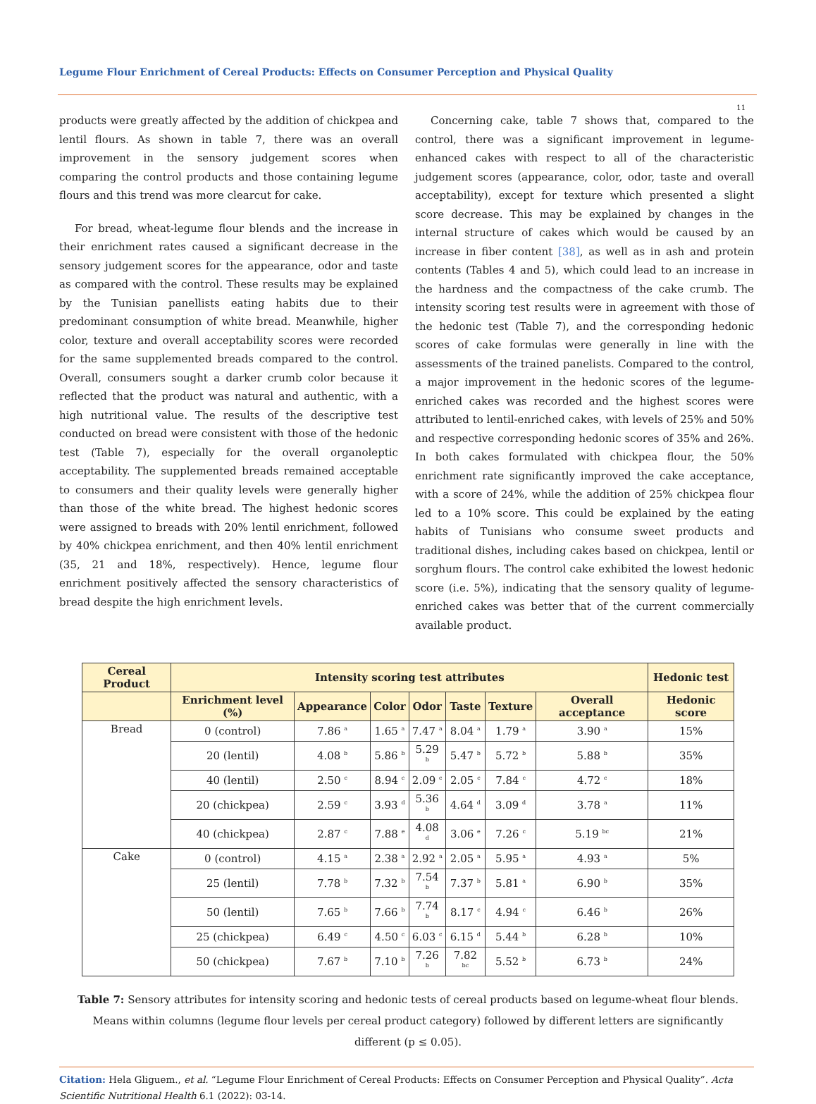Legume Flour Enrichment of Cereal Products: Effects on Consumer Perception and Physical Quality
11
products were greatly affected by the addition of chickpea and lentil flours. As shown in table 7, there was an overall improvement in the sensory judgement scores when comparing the control products and those containing legume flours and this trend was more clearcut for cake.
For bread, wheat-legume flour blends and the increase in their enrichment rates caused a significant decrease in the sensory judgement scores for the appearance, odor and taste as compared with the control. These results may be explained by the Tunisian panellists eating habits due to their predominant consumption of white bread. Meanwhile, higher color, texture and overall acceptability scores were recorded for the same supplemented breads compared to the control. Overall, consumers sought a darker crumb color because it reflected that the product was natural and authentic, with a high nutritional value. The results of the descriptive test conducted on bread were consistent with those of the hedonic test (Table 7), especially for the overall organoleptic acceptability. The supplemented breads remained acceptable to consumers and their quality levels were generally higher than those of the white bread. The highest hedonic scores were assigned to breads with 20% lentil enrichment, followed by 40% chickpea enrichment, and then 40% lentil enrichment (35, 21 and 18%, respectively). Hence, legume flour enrichment positively affected the sensory characteristics of bread despite the high enrichment levels.
Concerning cake, table 7 shows that, compared to the control, there was a significant improvement in legume-enhanced cakes with respect to all of the characteristic judgement scores (appearance, color, odor, taste and overall acceptability), except for texture which presented a slight score decrease. This may be explained by changes in the internal structure of cakes which would be caused by an increase in fiber content [38], as well as in ash and protein contents (Tables 4 and 5), which could lead to an increase in the hardness and the compactness of the cake crumb. The intensity scoring test results were in agreement with those of the hedonic test (Table 7), and the corresponding hedonic scores of cake formulas were generally in line with the assessments of the trained panelists. Compared to the control, a major improvement in the hedonic scores of the legume-enriched cakes was recorded and the highest scores were attributed to lentil-enriched cakes, with levels of 25% and 50% and respective corresponding hedonic scores of 35% and 26%. In both cakes formulated with chickpea flour, the 50% enrichment rate significantly improved the cake acceptance, with a score of 24%, while the addition of 25% chickpea flour led to a 10% score. This could be explained by the eating habits of Tunisians who consume sweet products and traditional dishes, including cakes based on chickpea, lentil or sorghum flours. The control cake exhibited the lowest hedonic score (i.e. 5%), indicating that the sensory quality of legume-enriched cakes was better that of the current commercially available product.
| Cereal Product | Intensity scoring test attributes | | | | | | | Hedonic test |
| --- | --- | --- | --- | --- | --- | --- | --- | --- |
| | Enrichment level (%) | Appearance | Color | Odor | Taste | Texture | Overall acceptance | Hedonic score |
| Bread | 0 (control) | 7.86 <sup>a</sup> | 1.65 <sup>a</sup> | 7.47 <sup>a</sup> | 8.04 <sup>a</sup> | 1.79 <sup>a</sup> | 3.90 <sup>a</sup> | 15% |
| | 20 (lentil) | 4.08 <sup>b</sup> | 5.86 <sup>b</sup> | 5.29 <sup>b</sup> | 5.47 <sup>b</sup> | 5.72 <sup>b</sup> | 5.88 <sup>b</sup> | 35% |
| | 40 (lentil) | 2.50 <sup>c</sup> | 8.94 <sup>c</sup> | 2.09 <sup>c</sup> | 2.05 <sup>c</sup> | 7.84 <sup>c</sup> | 4.72 <sup>c</sup> | 18% |
| | 20 (chickpea) | 2.59 <sup>c</sup> | 3.93 <sup>d</sup> | 5.36 <sup>b</sup> | 4.64 <sup>d</sup> | 3.09 <sup>d</sup> | 3.78 <sup>a</sup> | 11% |
| | 40 (chickpea) | 2.87 <sup>c</sup> | 7.88 <sup>e</sup> | 4.08 <sup>d</sup> | 3.06 <sup>e</sup> | 7.26 <sup>c</sup> | 5.19 <sup>bc</sup> | 21% |
| Cake | 0 (control) | 4.15 <sup>a</sup> | 2.38 <sup>a</sup> | 2.92 <sup>a</sup> | 2.05 <sup>a</sup> | 5.95 <sup>a</sup> | 4.93 <sup>a</sup> | 5% |
| | 25 (lentil) | 7.78 <sup>b</sup> | 7.32 <sup>b</sup> | 7.54 <sup>b</sup> | 7.37 <sup>b</sup> | 5.81 <sup>a</sup> | 6.90 <sup>b</sup> | 35% |
| | 50 (lentil) | 7.65 <sup>b</sup> | 7.66 <sup>b</sup> | 7.74 <sup>b</sup> | 8.17 <sup>c</sup> | 4.94 <sup>c</sup> | 6.46 <sup>b</sup> | 26% |
| | 25 (chickpea) | 6.49 <sup>c</sup> | 4.50 <sup>c</sup> | 6.03 <sup>c</sup> | 6.15 <sup>d</sup> | 5.44 <sup>b</sup> | 6.28 <sup>b</sup> | 10% |
| | 50 (chickpea) | 7.67 <sup>b</sup> | 7.10 <sup>b</sup> | 7.26 <sup>b</sup> | 7.82 <sup>bc</sup> | 5.52 <sup>b</sup> | 6.73 <sup>b</sup> | 24% |
Table 7: Sensory attributes for intensity scoring and hedonic tests of cereal products based on legume-wheat flour blends. Means within columns (legume flour levels per cereal product category) followed by different letters are significantly different (p ≤ 0.05).
Citation: Hela Gligue​m., et al. “Legume Flour Enrichment of Cereal Products: Effects on Consumer Perception and Physical Quality”. Acta Scientific Nutritional Health 6.1 (2022): 03-14.